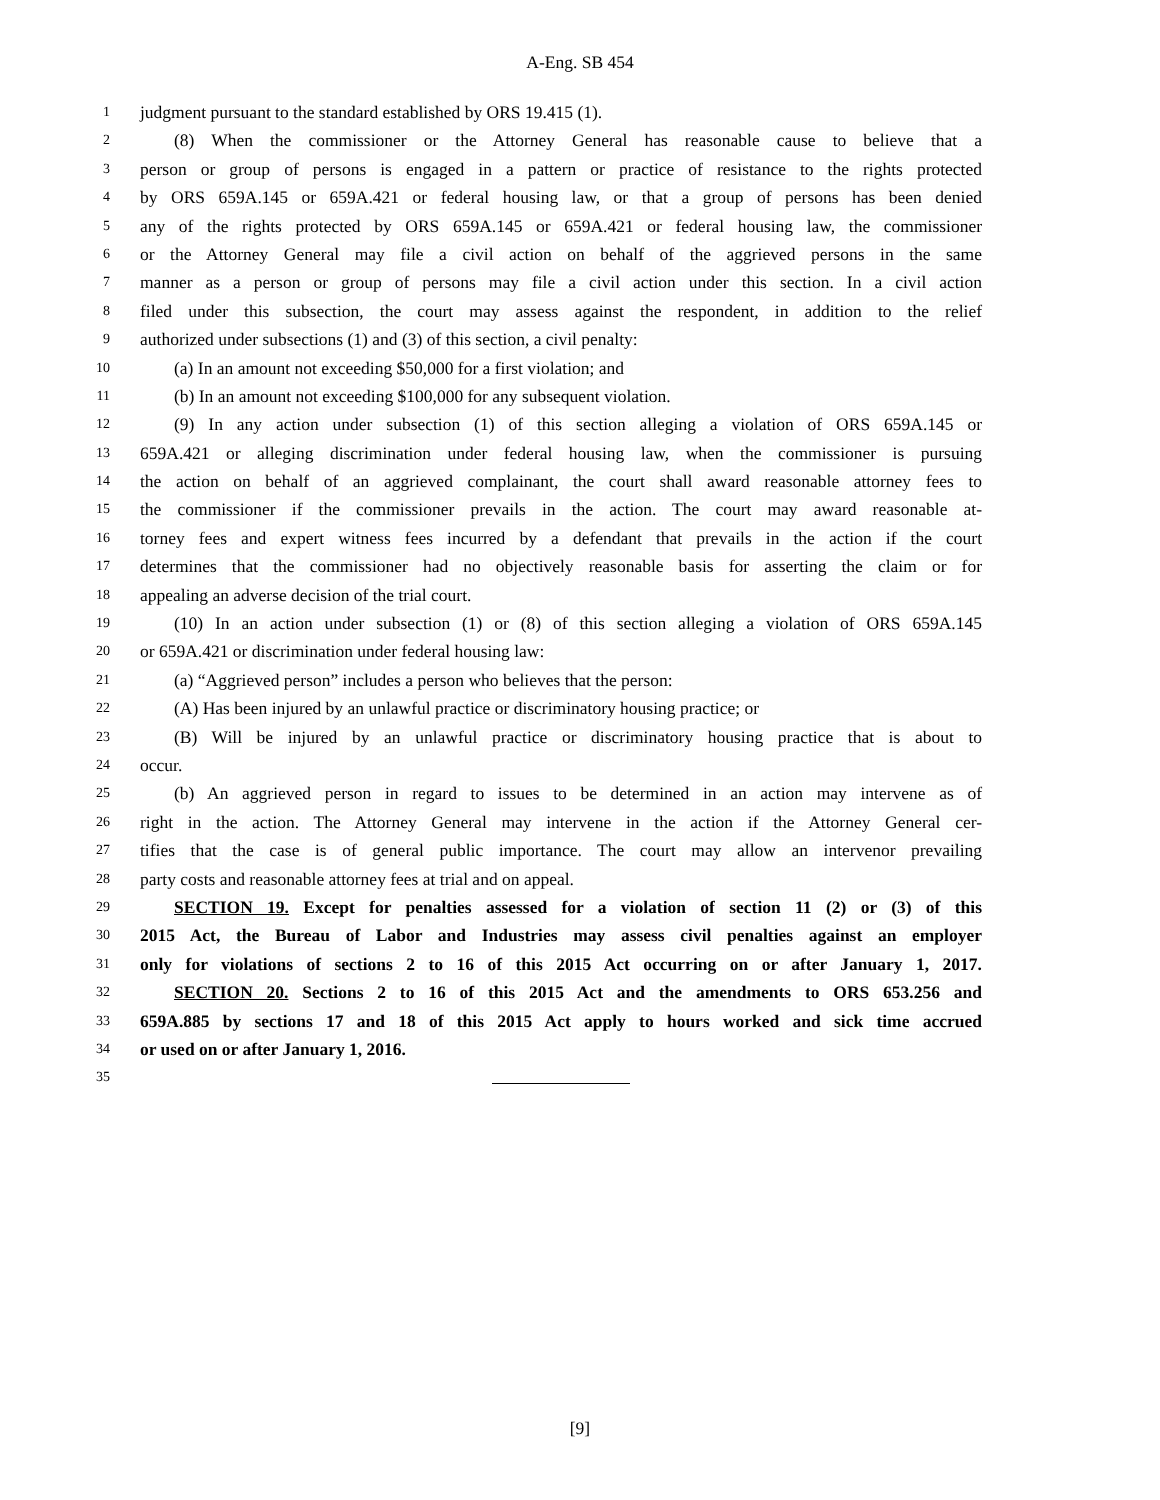A-Eng. SB 454
1 judgment pursuant to the standard established by ORS 19.415 (1).
2 (8) When the commissioner or the Attorney General has reasonable cause to believe that a
3 person or group of persons is engaged in a pattern or practice of resistance to the rights protected
4 by ORS 659A.145 or 659A.421 or federal housing law, or that a group of persons has been denied
5 any of the rights protected by ORS 659A.145 or 659A.421 or federal housing law, the commissioner
6 or the Attorney General may file a civil action on behalf of the aggrieved persons in the same
7 manner as a person or group of persons may file a civil action under this section. In a civil action
8 filed under this subsection, the court may assess against the respondent, in addition to the relief
9 authorized under subsections (1) and (3) of this section, a civil penalty:
10 (a) In an amount not exceeding $50,000 for a first violation; and
11 (b) In an amount not exceeding $100,000 for any subsequent violation.
12 (9) In any action under subsection (1) of this section alleging a violation of ORS 659A.145 or
13 659A.421 or alleging discrimination under federal housing law, when the commissioner is pursuing
14 the action on behalf of an aggrieved complainant, the court shall award reasonable attorney fees to
15 the commissioner if the commissioner prevails in the action. The court may award reasonable at-
16 torney fees and expert witness fees incurred by a defendant that prevails in the action if the court
17 determines that the commissioner had no objectively reasonable basis for asserting the claim or for
18 appealing an adverse decision of the trial court.
19 (10) In an action under subsection (1) or (8) of this section alleging a violation of ORS 659A.145
20 or 659A.421 or discrimination under federal housing law:
21 (a) “Aggrieved person” includes a person who believes that the person:
22 (A) Has been injured by an unlawful practice or discriminatory housing practice; or
23 (B) Will be injured by an unlawful practice or discriminatory housing practice that is about to
24 occur.
25 (b) An aggrieved person in regard to issues to be determined in an action may intervene as of
26 right in the action. The Attorney General may intervene in the action if the Attorney General cer-
27 tifies that the case is of general public importance. The court may allow an intervenor prevailing
28 party costs and reasonable attorney fees at trial and on appeal.
29 SECTION 19. Except for penalties assessed for a violation of section 11 (2) or (3) of this
30 2015 Act, the Bureau of Labor and Industries may assess civil penalties against an employer
31 only for violations of sections 2 to 16 of this 2015 Act occurring on or after January 1, 2017.
32 SECTION 20. Sections 2 to 16 of this 2015 Act and the amendments to ORS 653.256 and
33 659A.885 by sections 17 and 18 of this 2015 Act apply to hours worked and sick time accrued
34 or used on or after January 1, 2016.
35
[9]